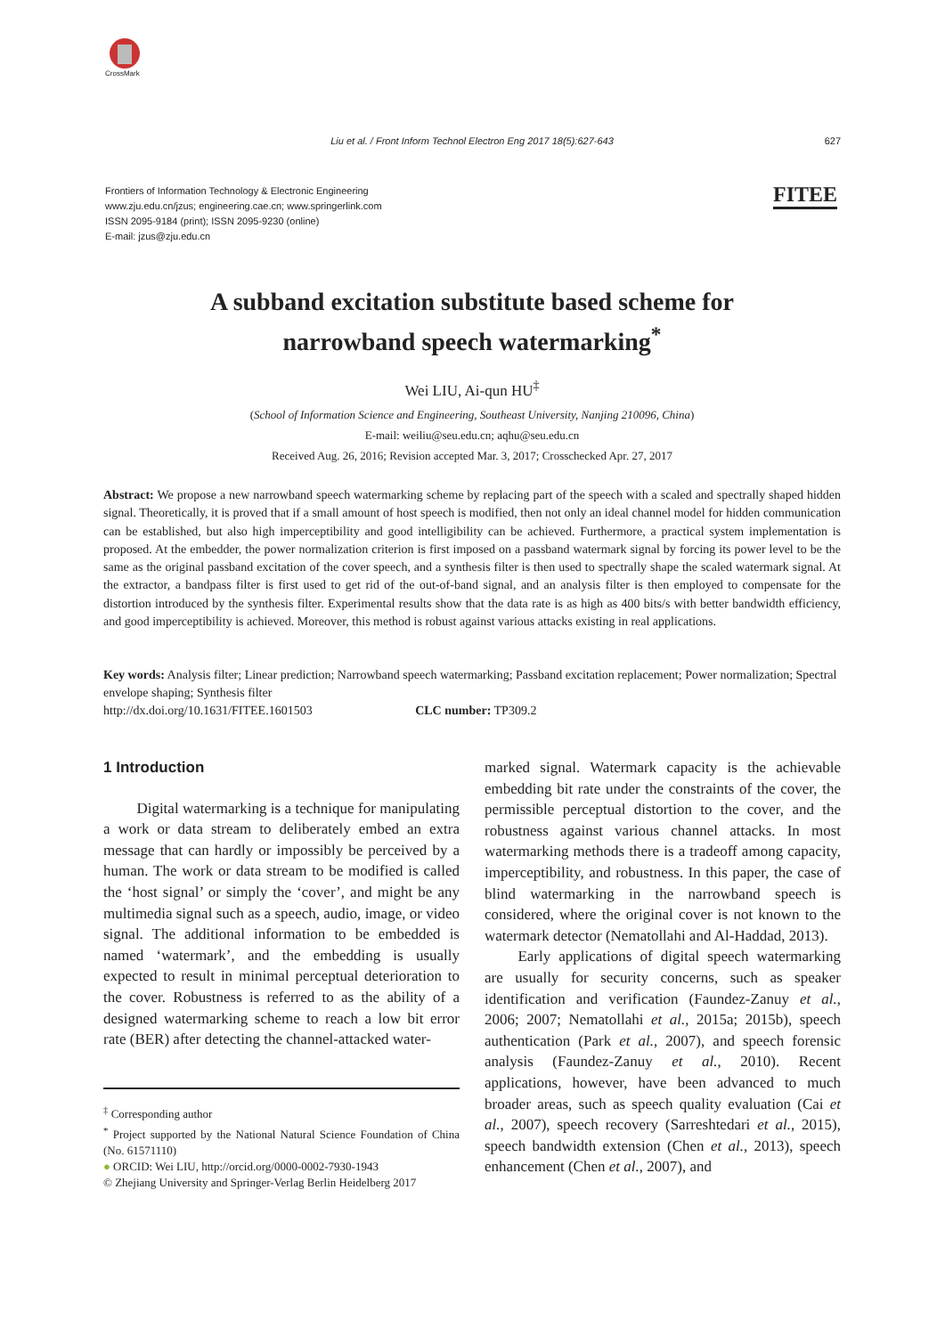CrossMark
Liu et al. / Front Inform Technol Electron Eng 2017 18(5):627-643 627
Frontiers of Information Technology & Electronic Engineering
www.zju.edu.cn/jzus; engineering.cae.cn; www.springerlink.com
ISSN 2095-9184 (print); ISSN 2095-9230 (online)
E-mail: jzus@zju.edu.cn
FITEE
A subband excitation substitute based scheme for
narrowband speech watermarking<sup>*</sup>
Wei LIU, Ai-qun HU<sup>‡</sup>
(School of Information Science and Engineering, Southeast University, Nanjing 210096, China)
E-mail: weiliu@seu.edu.cn; aqhu@seu.edu.cn
Received Aug. 26, 2016; Revision accepted Mar. 3, 2017; Crosschecked Apr. 27, 2017
Abstract: We propose a new narrowband speech watermarking scheme by replacing part of the speech with a scaled and spectrally shaped hidden signal. Theoretically, it is proved that if a small amount of host speech is modified, then not only an ideal channel model for hidden communication can be established, but also high imperceptibility and good intelligibility can be achieved. Furthermore, a practical system implementation is proposed. At the embedder, the power normalization criterion is first imposed on a passband watermark signal by forcing its power level to be the same as the original passband excitation of the cover speech, and a synthesis filter is then used to spectrally shape the scaled watermark signal. At the extractor, a bandpass filter is first used to get rid of the out-of-band signal, and an analysis filter is then employed to compensate for the distortion introduced by the synthesis filter. Experimental results show that the data rate is as high as 400 bits/s with better bandwidth efficiency, and good imperceptibility is achieved. Moreover, this method is robust against various attacks existing in real applications.
Key words: Analysis filter; Linear prediction; Narrowband speech watermarking; Passband excitation replacement; Power normalization; Spectral envelope shaping; Synthesis filter
http://dx.doi.org/10.1631/FITEE.1601503 CLC number: TP309.2
1 Introduction
Digital watermarking is a technique for manipulating a work or data stream to deliberately embed an extra message that can hardly or impossibly be perceived by a human. The work or data stream to be modified is called the ‘host signal’ or simply the ‘cover’, and might be any multimedia signal such as a speech, audio, image, or video signal. The additional information to be embedded is named ‘watermark’, and the embedding is usually expected to result in minimal perceptual deterioration to the cover. Robustness is referred to as the ability of a designed watermarking scheme to reach a low bit error rate (BER) after detecting the channel-attacked water-
<sup>‡</sup> Corresponding author
<sup>*</sup> Project supported by the National Natural Science Foundation of China (No. 61571110)
● ORCID: Wei LIU, http://orcid.org/0000-0002-7930-1943
© Zhejiang University and Springer-Verlag Berlin Heidelberg 2017
marked signal. Watermark capacity is the achievable embedding bit rate under the constraints of the cover, the permissible perceptual distortion to the cover, and the robustness against various channel attacks. In most watermarking methods there is a tradeoff among capacity, imperceptibility, and robustness. In this paper, the case of blind watermarking in the narrowband speech is considered, where the original cover is not known to the watermark detector (Nematollahi and Al-Haddad, 2013).
Early applications of digital speech watermarking are usually for security concerns, such as speaker identification and verification (Faundez-Zanuy et al., 2006; 2007; Nematollahi et al., 2015a; 2015b), speech authentication (Park et al., 2007), and speech forensic analysis (Faundez-Zanuy et al., 2010). Recent applications, however, have been advanced to much broader areas, such as speech quality evaluation (Cai et al., 2007), speech recovery (Sarreshtedari et al., 2015), speech bandwidth extension (Chen et al., 2013), speech enhancement (Chen et al., 2007), and